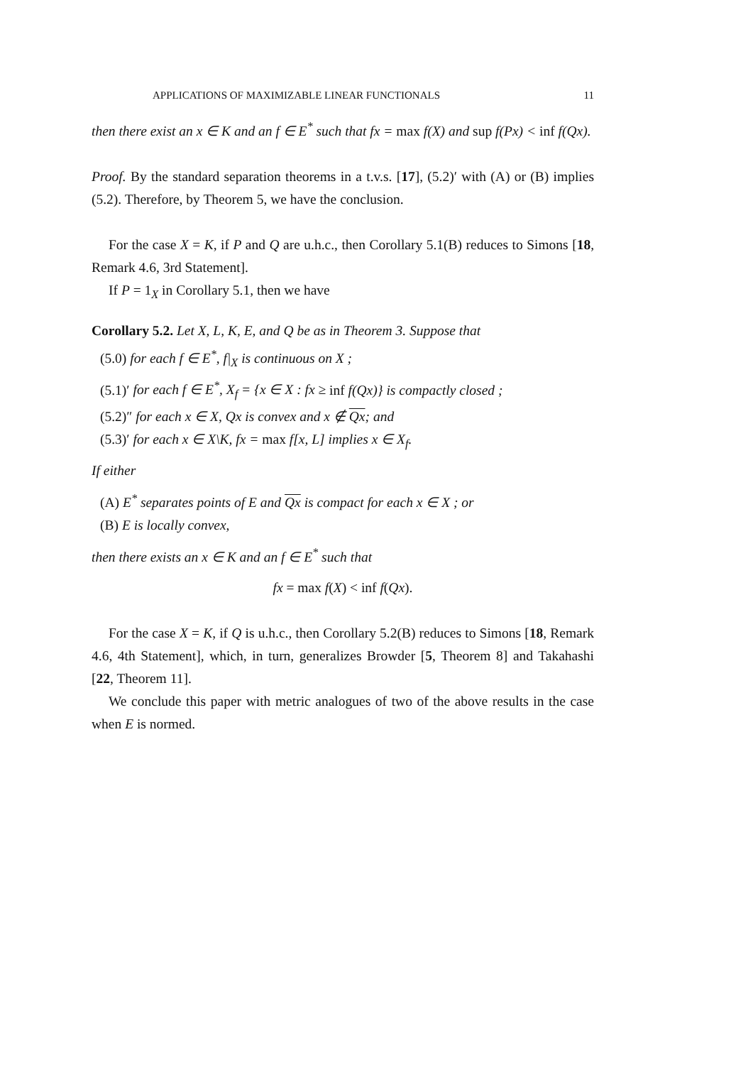APPLICATIONS OF MAXIMIZABLE LINEAR FUNCTIONALS 11
then there exist an x ∈ K and an f ∈ E<sup>*</sup> such that fx = max f(X) and sup f(Px) < inf f(Qx).
Proof. By the standard separation theorems in a t.v.s. [17], (5.2)′ with (A) or (B) implies (5.2). Therefore, by Theorem 5, we have the conclusion.
For the case X = K, if P and Q are u.h.c., then Corollary 5.1(B) reduces to Simons [18, Remark 4.6, 3rd Statement].
If P = 1<sub>X</sub> in Corollary 5.1, then we have
Corollary 5.2. Let X, L, K, E, and Q be as in Theorem 3. Suppose that
(5.0) for each f ∈ E<sup>*</sup>, f|<sub>X</sub> is continuous on X ;
(5.1)′ for each f ∈ E<sup>*</sup>, X<sub>f</sub> = {x ∈ X : fx ≥ inf f(Qx)} is compactly closed ;
(5.2)″ for each x ∈ X, Qx is convex and x ∉ Qx; and
(5.3)′ for each x ∈ X\K, fx = max f[x, L] implies x ∈ X<sub>f</sub>.
If either
(A) E<sup>*</sup> separates points of E and Qx is compact for each x ∈ X ; or
(B) E is locally convex,
then there exists an x ∈ K and an f ∈ E<sup>*</sup> such that
fx = max f(X) < inf f(Qx).
For the case X = K, if Q is u.h.c., then Corollary 5.2(B) reduces to Simons [18, Remark 4.6, 4th Statement], which, in turn, generalizes Browder [5, Theorem 8] and Takahashi [22, Theorem 11].
We conclude this paper with metric analogues of two of the above results in the case when E is normed.